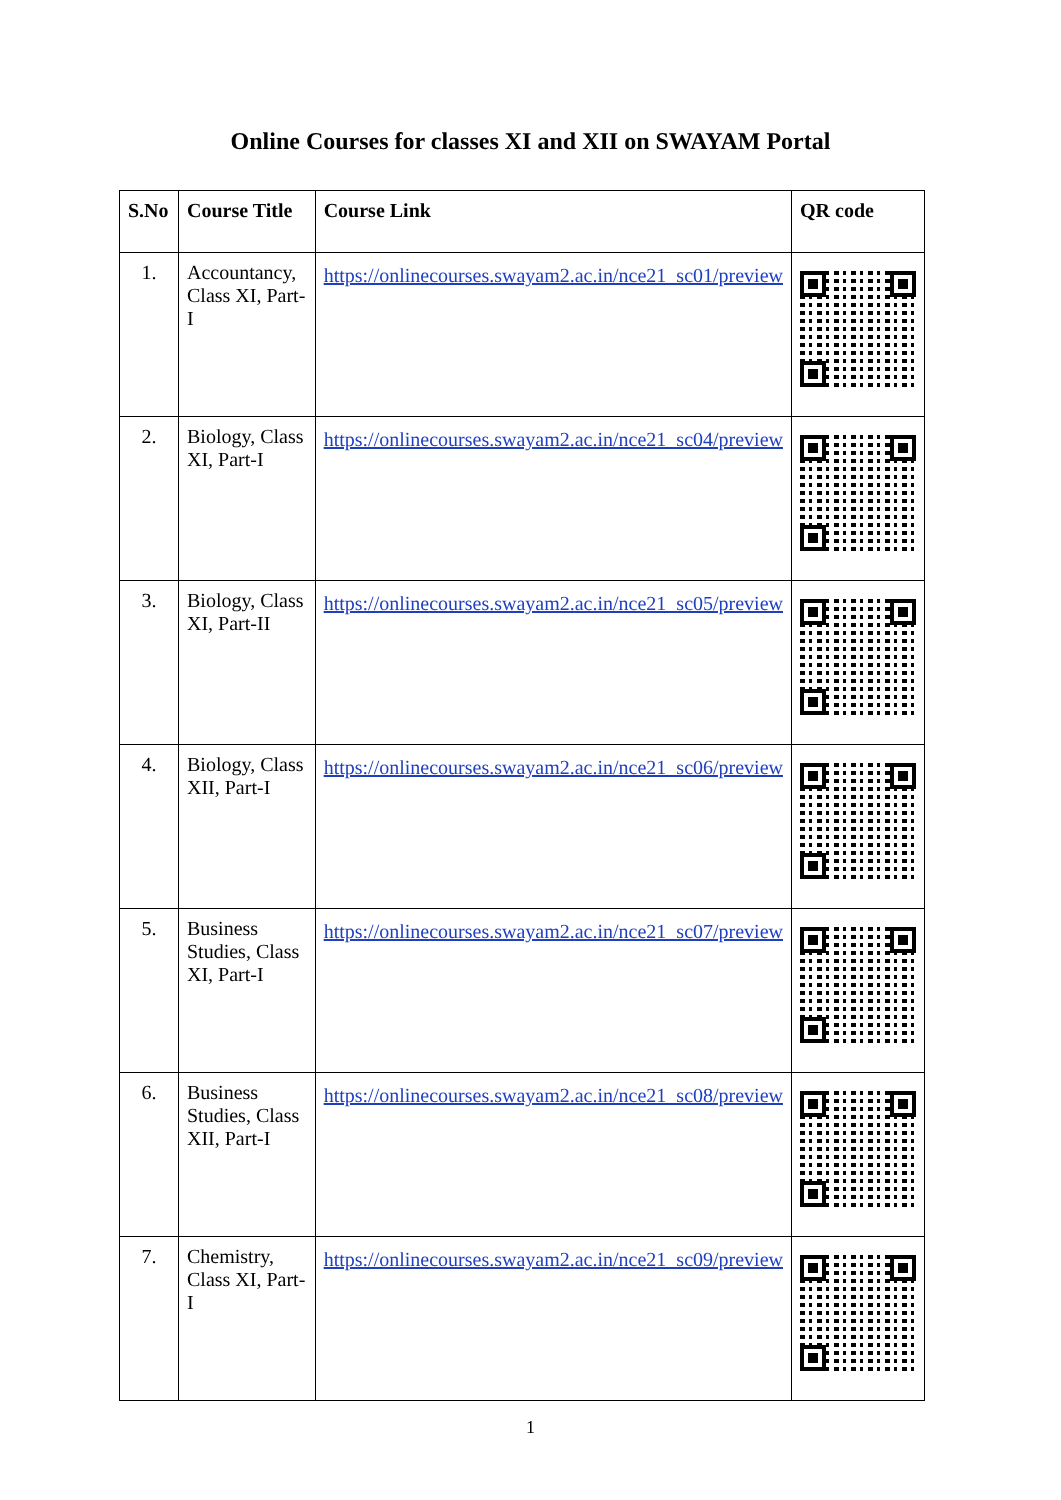Online Courses for classes XI and XII on SWAYAM Portal
| S.No | Course Title | Course Link | QR code |
| --- | --- | --- | --- |
| 1. | Accountancy, Class XI, Part-I | https://onlinecourses.swayam2.ac.in/nce21_sc01/preview | |
| 2. | Biology, Class XI, Part-I | https://onlinecourses.swayam2.ac.in/nce21_sc04/preview | |
| 3. | Biology, Class XI, Part-II | https://onlinecourses.swayam2.ac.in/nce21_sc05/preview | |
| 4. | Biology, Class XII, Part-I | https://onlinecourses.swayam2.ac.in/nce21_sc06/preview | |
| 5. | Business Studies, Class XI, Part-I | https://onlinecourses.swayam2.ac.in/nce21_sc07/preview | |
| 6. | Business Studies, Class XII, Part-I | https://onlinecourses.swayam2.ac.in/nce21_sc08/preview | |
| 7. | Chemistry, Class XI, Part-I | https://onlinecourses.swayam2.ac.in/nce21_sc09/preview | |
1